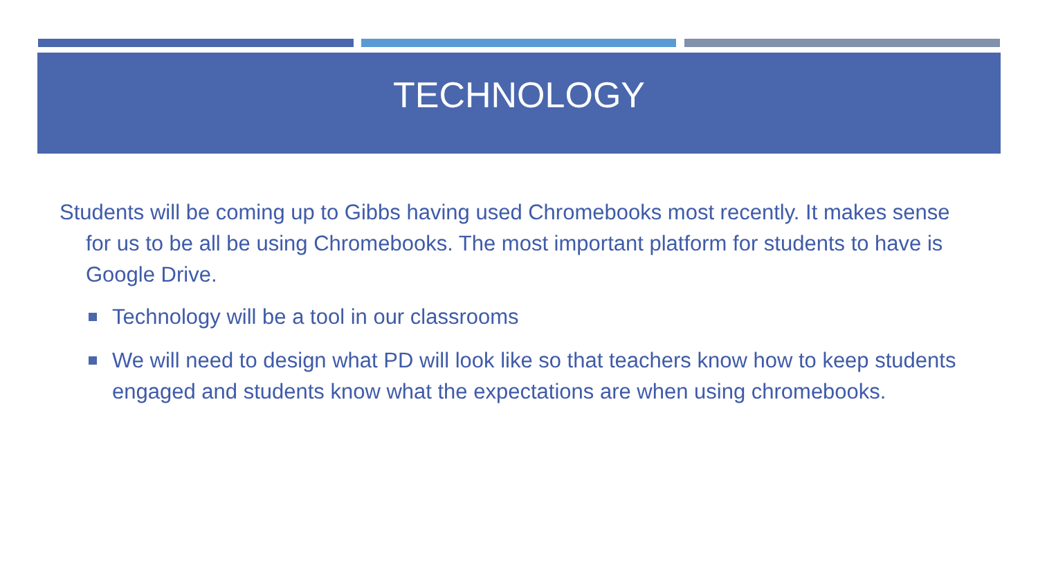TECHNOLOGY
Students will be coming up to Gibbs having used Chromebooks most recently. It makes sense for us to be all be using Chromebooks. The most important platform for students to have is Google Drive.
Technology will be a tool in our classrooms
We will need to design what PD will look like so that teachers know how to keep students engaged and students know what the expectations are when using chromebooks.